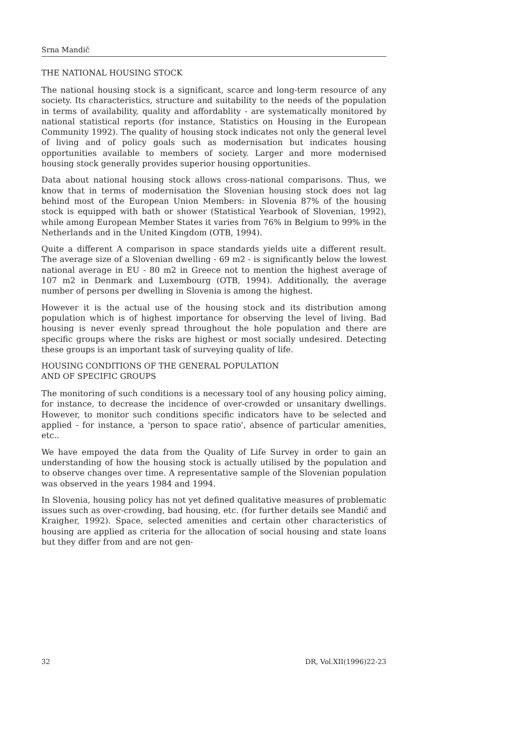Srna Mandič
THE NATIONAL HOUSING STOCK
The national housing stock is a significant, scarce and long-term resource of any society. Its characteristics, structure and suitability to the needs of the population in terms of availability, quality and affordablity - are systematically monitored by national statistical reports (for instance, Statistics on Housing in the European Community 1992). The quality of housing stock indicates not only the general level of living and of policy goals such as modernisation but indicates housing opportunities available to members of society. Larger and more modernised housing stock generally provides superior housing opportunities.
Data about national housing stock allows cross-national comparisons. Thus, we know that in terms of modernisation the Slovenian housing stock does not lag behind most of the European Union Members: in Slovenia 87% of the housing stock is equipped with bath or shower (Statistical Yearbook of Slovenian, 1992), while among European Member States it varies from 76% in Belgium to 99% in the Netherlands and in the United Kingdom (OTB, 1994).
Quite a different A comparison in space standards yields uite a different result. The average size of a Slovenian dwelling - 69 m2 - is significantly below the lowest national average in EU - 80 m2 in Greece not to mention the highest average of 107 m2 in Denmark and Luxembourg (OTB, 1994). Additionally, the average number of persons per dwelling in Slovenia is among the highest.
However it is the actual use of the housing stock and its distribution among population which is of highest importance for observing the level of living. Bad housing is never evenly spread throughout the hole population and there are specific groups where the risks are highest or most socially undesired. Detecting these groups is an important task of surveying quality of life.
HOUSING CONDITIONS OF THE GENERAL POPULATION
AND OF SPECIFIC GROUPS
The monitoring of such conditions is a necessary tool of any housing policy aiming, for instance, to decrease the incidence of over-crowded or unsanitary dwellings. However, to monitor such conditions specific indicators have to be selected and applied - for instance, a 'person to space ratio', absence of particular amenities, etc..
We have empoyed the data from the Quality of Life Survey in order to gain an understanding of how the housing stock is actually utilised by the population and to observe changes over time. A representative sample of the Slovenian population was observed in the years 1984 and 1994.
In Slovenia, housing policy has not yet defined qualitative measures of problematic issues such as over-crowding, bad housing, etc. (for further details see Mandič and Kraigher, 1992). Space, selected amenities and certain other characteristics of housing are applied as criteria for the allocation of social housing and state loans but they differ from and are not gen-
32 DR, Vol.XII(1996)22-23